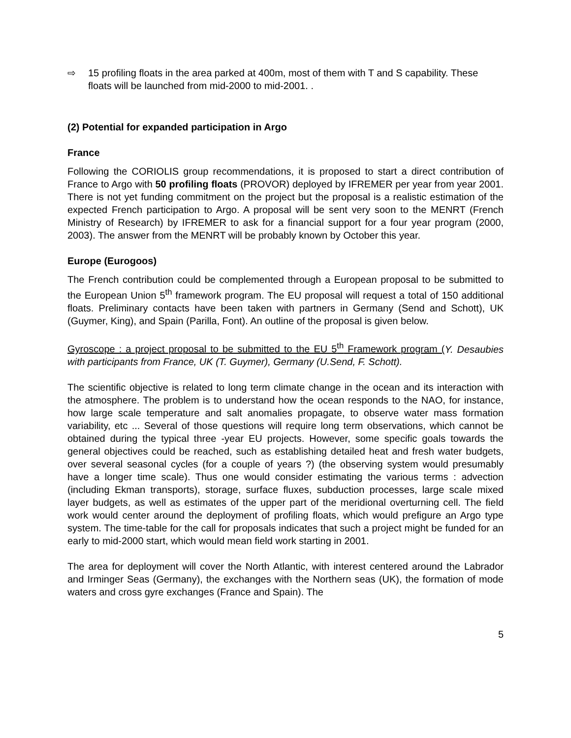⇨ 15 profiling floats in the area parked at 400m, most of them with T and S capability. These floats will be launched from mid-2000 to mid-2001. .
(2) Potential for expanded participation in Argo
France
Following the CORIOLIS group recommendations, it is proposed to start a direct contribution of France to Argo with 50 profiling floats (PROVOR) deployed by IFREMER per year from year 2001. There is not yet funding commitment on the project but the proposal is a realistic estimation of the expected French participation to Argo. A proposal will be sent very soon to the MENRT (French Ministry of Research) by IFREMER to ask for a financial support for a four year program (2000, 2003). The answer from the MENRT will be probably known by October this year.
Europe (Eurogoos)
The French contribution could be complemented through a European proposal to be submitted to the European Union 5<sup>th</sup> framework program. The EU proposal will request a total of 150 additional floats. Preliminary contacts have been taken with partners in Germany (Send and Schott), UK (Guymer, King), and Spain (Parilla, Font). An outline of the proposal is given below.
Gyroscope : a project proposal to be submitted to the EU 5<sup>th</sup> Framework program (Y. Desaubies with participants from France, UK (T. Guymer), Germany (U.Send, F. Schott).
The scientific objective is related to long term climate change in the ocean and its interaction with the atmosphere. The problem is to understand how the ocean responds to the NAO, for instance, how large scale temperature and salt anomalies propagate, to observe water mass formation variability, etc ... Several of those questions will require long term observations, which cannot be obtained during the typical three -year EU projects. However, some specific goals towards the general objectives could be reached, such as establishing detailed heat and fresh water budgets, over several seasonal cycles (for a couple of years ?) (the observing system would presumably have a longer time scale). Thus one would consider estimating the various terms : advection (including Ekman transports), storage, surface fluxes, subduction processes, large scale mixed layer budgets, as well as estimates of the upper part of the meridional overturning cell. The field work would center around the deployment of profiling floats, which would prefigure an Argo type system. The time-table for the call for proposals indicates that such a project might be funded for an early to mid-2000 start, which would mean field work starting in 2001.
The area for deployment will cover the North Atlantic, with interest centered around the Labrador and Irminger Seas (Germany), the exchanges with the Northern seas (UK), the formation of mode waters and cross gyre exchanges (France and Spain). The
5